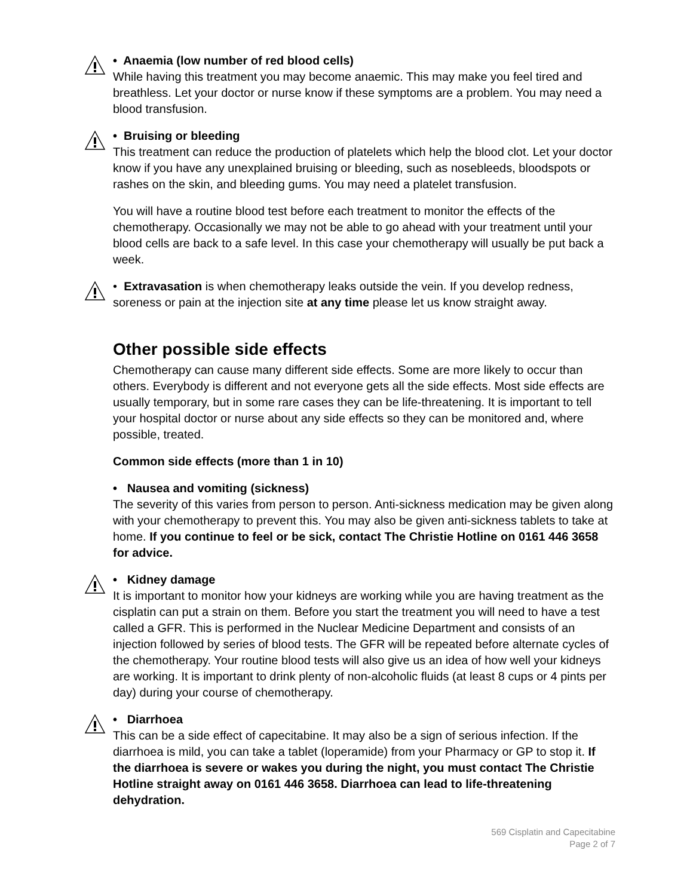• Anaemia (low number of red blood cells)
While having this treatment you may become anaemic. This may make you feel tired and breathless. Let your doctor or nurse know if these symptoms are a problem. You may need a blood transfusion.
• Bruising or bleeding
This treatment can reduce the production of platelets which help the blood clot. Let your doctor know if you have any unexplained bruising or bleeding, such as nosebleeds, bloodspots or rashes on the skin, and bleeding gums. You may need a platelet transfusion.
You will have a routine blood test before each treatment to monitor the effects of the chemotherapy. Occasionally we may not be able to go ahead with your treatment until your blood cells are back to a safe level. In this case your chemotherapy will usually be put back a week.
• Extravasation is when chemotherapy leaks outside the vein. If you develop redness, soreness or pain at the injection site at any time please let us know straight away.
Other possible side effects
Chemotherapy can cause many different side effects. Some are more likely to occur than others. Everybody is different and not everyone gets all the side effects. Most side effects are usually temporary, but in some rare cases they can be life-threatening. It is important to tell your hospital doctor or nurse about any side effects so they can be monitored and, where possible, treated.
Common side effects (more than 1 in 10)
• Nausea and vomiting (sickness)
The severity of this varies from person to person. Anti-sickness medication may be given along with your chemotherapy to prevent this. You may also be given anti-sickness tablets to take at home. If you continue to feel or be sick, contact The Christie Hotline on 0161 446 3658 for advice.
• Kidney damage
It is important to monitor how your kidneys are working while you are having treatment as the cisplatin can put a strain on them. Before you start the treatment you will need to have a test called a GFR. This is performed in the Nuclear Medicine Department and consists of an injection followed by series of blood tests. The GFR will be repeated before alternate cycles of the chemotherapy. Your routine blood tests will also give us an idea of how well your kidneys are working. It is important to drink plenty of non-alcoholic fluids (at least 8 cups or 4 pints per day) during your course of chemotherapy.
• Diarrhoea
This can be a side effect of capecitabine. It may also be a sign of serious infection. If the diarrhoea is mild, you can take a tablet (loperamide) from your Pharmacy or GP to stop it. If the diarrhoea is severe or wakes you during the night, you must contact The Christie Hotline straight away on 0161 446 3658. Diarrhoea can lead to life-threatening dehydration.
569 Cisplatin and Capecitabine
Page 2 of 7